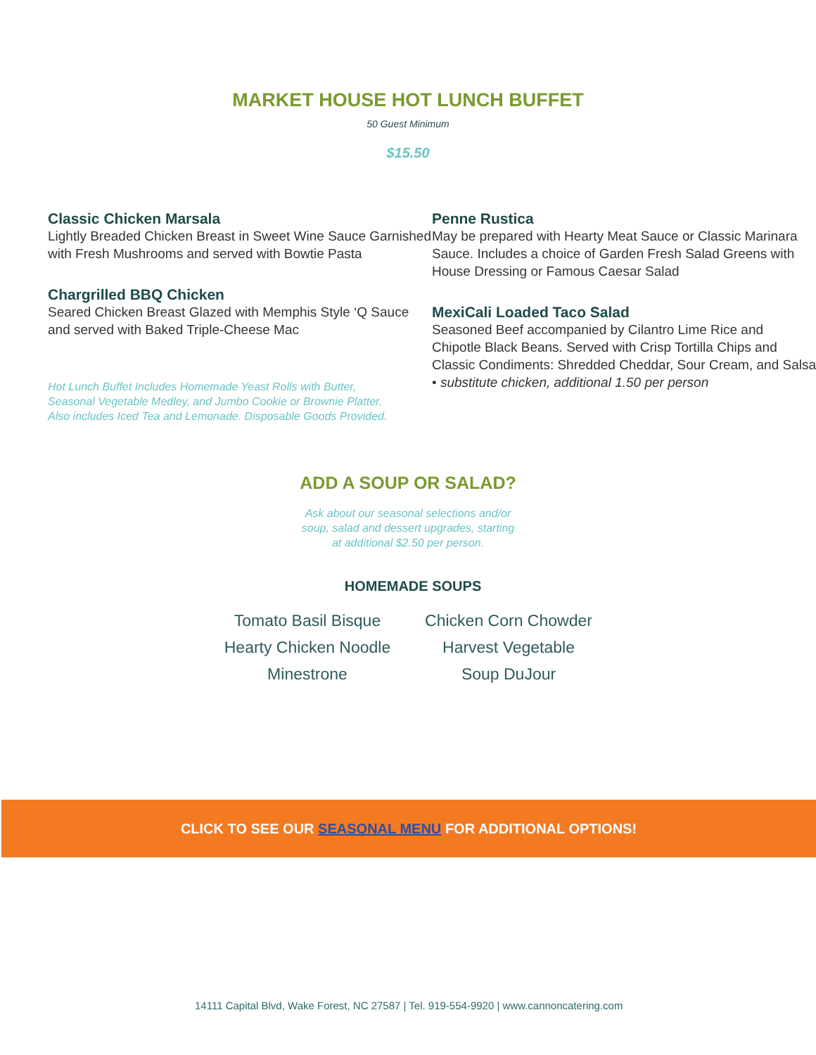MARKET HOUSE HOT LUNCH BUFFET
50 Guest Minimum
$15.50
Classic Chicken Marsala
Lightly Breaded Chicken Breast in Sweet Wine Sauce Garnished with Fresh Mushrooms and served with Bowtie Pasta
Chargrilled BBQ Chicken
Seared Chicken Breast Glazed with Memphis Style ‘Q Sauce and served with Baked Triple-Cheese Mac
Hot Lunch Buffet Includes Homemade Yeast Rolls with Butter, Seasonal Vegetable Medley, and Jumbo Cookie or Brownie Platter. Also includes Iced Tea and Lemonade. Disposable Goods Provided.
Penne Rustica
May be prepared with Hearty Meat Sauce or Classic Marinara Sauce. Includes a choice of Garden Fresh Salad Greens with House Dressing or Famous Caesar Salad
MexiCali Loaded Taco Salad
Seasoned Beef accompanied by Cilantro Lime Rice and Chipotle Black Beans. Served with Crisp Tortilla Chips and Classic Condiments: Shredded Cheddar, Sour Cream, and Salsa • substitute chicken, additional 1.50 per person
ADD A SOUP OR SALAD?
Ask about our seasonal selections and/or
soup, salad and dessert upgrades, starting
at additional $2.50 per person.
HOMEMADE SOUPS
Tomato Basil Bisque
Hearty Chicken Noodle
Minestrone
Chicken Corn Chowder
Harvest Vegetable
Soup DuJour
CLICK TO SEE OUR SEASONAL MENU FOR ADDITIONAL OPTIONS!
14111 Capital Blvd, Wake Forest, NC 27587 | Tel. 919-554-9920 | www.cannoncatering.com